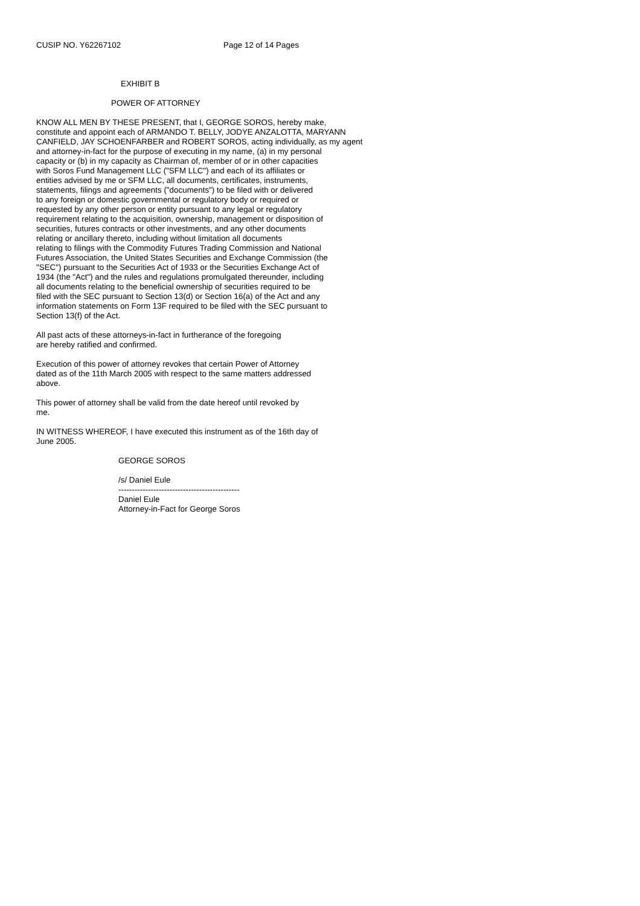CUSIP NO. Y62267102 Page 12 of 14 Pages
EXHIBIT B
POWER OF ATTORNEY
KNOW ALL MEN BY THESE PRESENT, that I, GEORGE SOROS, hereby make, constitute and appoint each of ARMANDO T. BELLY, JODYE ANZALOTTA, MARYANN CANFIELD, JAY SCHOENFARBER and ROBERT SOROS, acting individually, as my agent and attorney-in-fact for the purpose of executing in my name, (a) in my personal capacity or (b) in my capacity as Chairman of, member of or in other capacities with Soros Fund Management LLC ("SFM LLC") and each of its affiliates or entities advised by me or SFM LLC, all documents, certificates, instruments, statements, filings and agreements ("documents") to be filed with or delivered to any foreign or domestic governmental or regulatory body or required or requested by any other person or entity pursuant to any legal or regulatory requirement relating to the acquisition, ownership, management or disposition of securities, futures contracts or other investments, and any other documents relating or ancillary thereto, including without limitation all documents relating to filings with the Commodity Futures Trading Commission and National Futures Association, the United States Securities and Exchange Commission (the "SEC") pursuant to the Securities Act of 1933 or the Securities Exchange Act of 1934 (the "Act") and the rules and regulations promulgated thereunder, including all documents relating to the beneficial ownership of securities required to be filed with the SEC pursuant to Section 13(d) or Section 16(a) of the Act and any information statements on Form 13F required to be filed with the SEC pursuant to Section 13(f) of the Act.
All past acts of these attorneys-in-fact in furtherance of the foregoing are hereby ratified and confirmed.
Execution of this power of attorney revokes that certain Power of Attorney dated as of the 11th March 2005 with respect to the same matters addressed above.
This power of attorney shall be valid from the date hereof until revoked by me.
IN WITNESS WHEREOF, I have executed this instrument as of the 16th day of June 2005.
GEORGE SOROS
/s/ Daniel Eule
---------------------------------------------
Daniel Eule
Attorney-in-Fact for George Soros